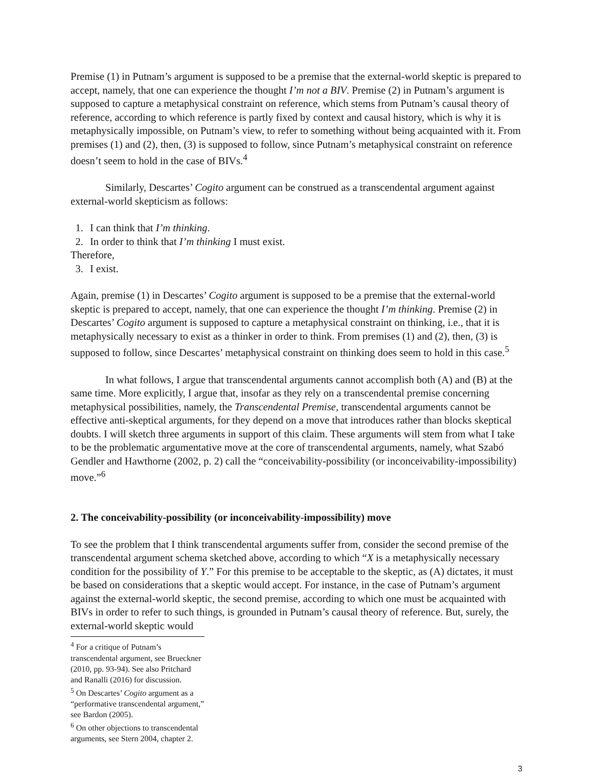Premise (1) in Putnam’s argument is supposed to be a premise that the external-world skeptic is prepared to accept, namely, that one can experience the thought I’m not a BIV. Premise (2) in Putnam’s argument is supposed to capture a metaphysical constraint on reference, which stems from Putnam’s causal theory of reference, according to which reference is partly fixed by context and causal history, which is why it is metaphysically impossible, on Putnam’s view, to refer to something without being acquainted with it. From premises (1) and (2), then, (3) is supposed to follow, since Putnam’s metaphysical constraint on reference doesn’t seem to hold in the case of BIVs.<sup>4</sup>
Similarly, Descartes’ Cogito argument can be construed as a transcendental argument against external-world skepticism as follows:
1. I can think that I’m thinking.
2. In order to think that I’m thinking I must exist.
Therefore,
3. I exist.
Again, premise (1) in Descartes’ Cogito argument is supposed to be a premise that the external-world skeptic is prepared to accept, namely, that one can experience the thought I’m thinking. Premise (2) in Descartes’ Cogito argument is supposed to capture a metaphysical constraint on thinking, i.e., that it is metaphysically necessary to exist as a thinker in order to think. From premises (1) and (2), then, (3) is supposed to follow, since Descartes’ metaphysical constraint on thinking does seem to hold in this case.<sup>5</sup>
In what follows, I argue that transcendental arguments cannot accomplish both (A) and (B) at the same time. More explicitly, I argue that, insofar as they rely on a transcendental premise concerning metaphysical possibilities, namely, the Transcendental Premise, transcendental arguments cannot be effective anti-skeptical arguments, for they depend on a move that introduces rather than blocks skeptical doubts. I will sketch three arguments in support of this claim. These arguments will stem from what I take to be the problematic argumentative move at the core of transcendental arguments, namely, what Szabó Gendler and Hawthorne (2002, p. 2) call the “conceivability-possibility (or inconceivability-impossibility) move.”<sup>6</sup>
2. The conceivability-possibility (or inconceivability-impossibility) move
To see the problem that I think transcendental arguments suffer from, consider the second premise of the transcendental argument schema sketched above, according to which “X is a metaphysically necessary condition for the possibility of Y.” For this premise to be acceptable to the skeptic, as (A) dictates, it must be based on considerations that a skeptic would accept. For instance, in the case of Putnam’s argument against the external-world skeptic, the second premise, according to which one must be acquainted with BIVs in order to refer to such things, is grounded in Putnam’s causal theory of reference. But, surely, the external-world skeptic would
<sup>4</sup> For a critique of Putnam’s transcendental argument, see Brueckner (2010, pp. 93-94). See also Pritchard and Ranalli (2016) for discussion.
<sup>5</sup> On Descartes’ Cogito argument as a “performative transcendental argument,” see Bardon (2005).
<sup>6</sup> On other objections to transcendental arguments, see Stern 2004, chapter 2.
3